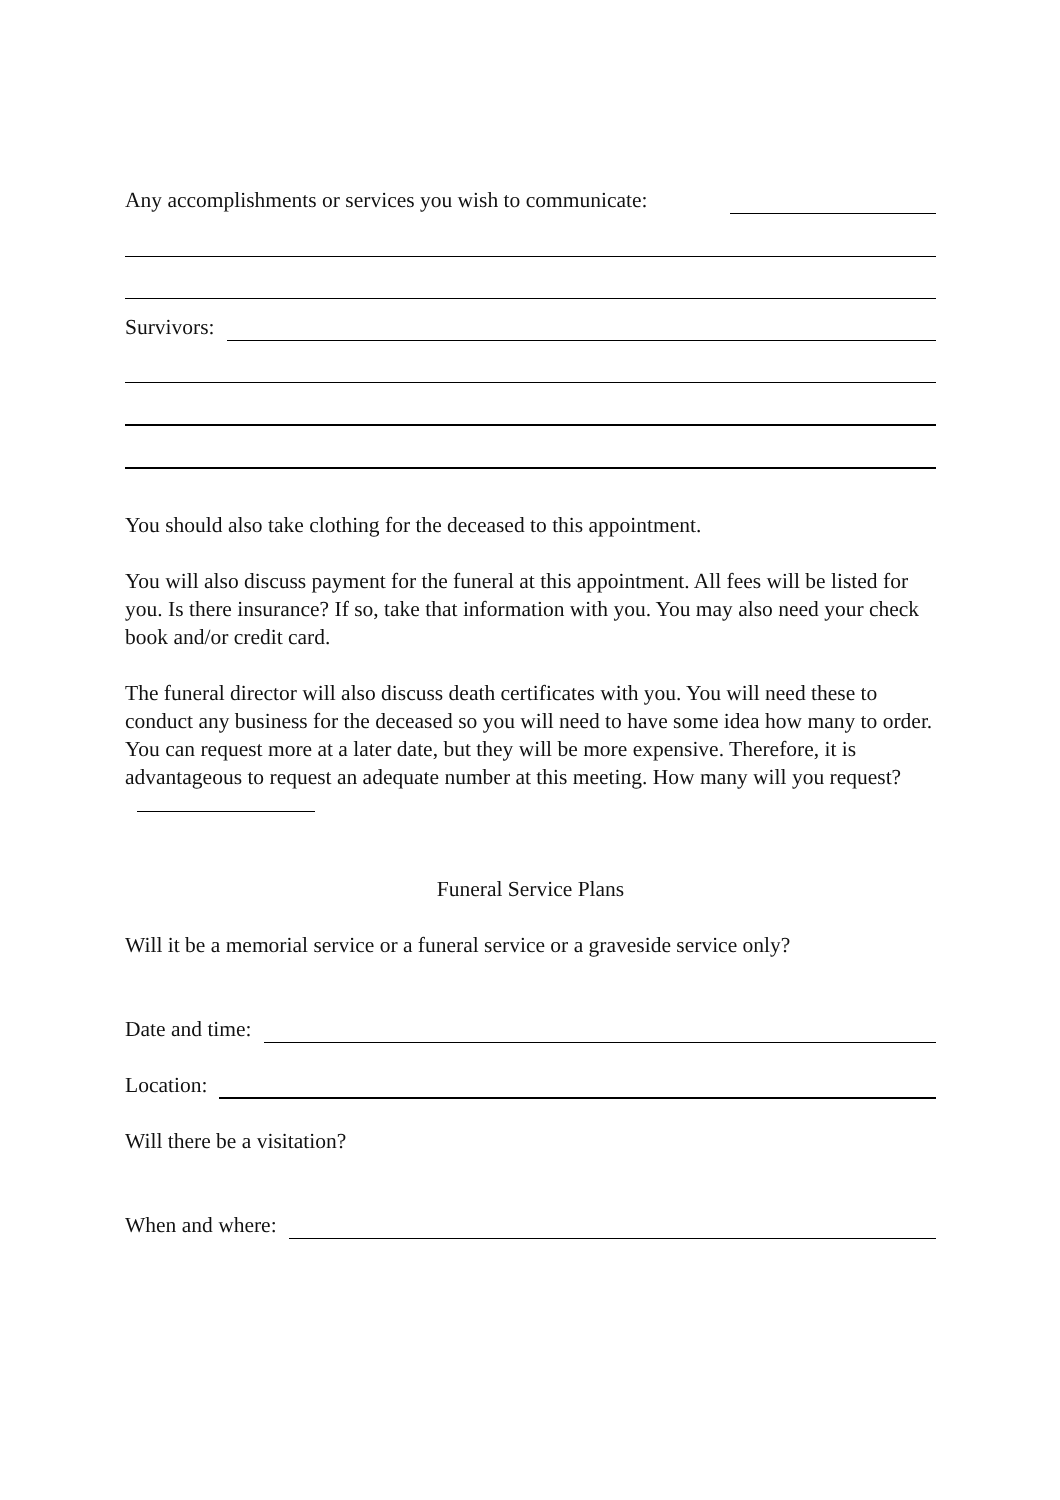Any accomplishments or services you wish to communicate:
Survivors:
You should also take clothing for the deceased to this appointment.
You will also discuss payment for the funeral at this appointment. All fees will be listed for you. Is there insurance? If so, take that information with you. You may also need your check book and/or credit card.
The funeral director will also discuss death certificates with you. You will need these to conduct any business for the deceased so you will need to have some idea how many to order. You can request more at a later date, but they will be more expensive. Therefore, it is advantageous to request an adequate number at this meeting. How many will you request?
Funeral Service Plans
Will it be a memorial service or a funeral service or a graveside service only?
Date and time:
Location:
Will there be a visitation?
When and where: